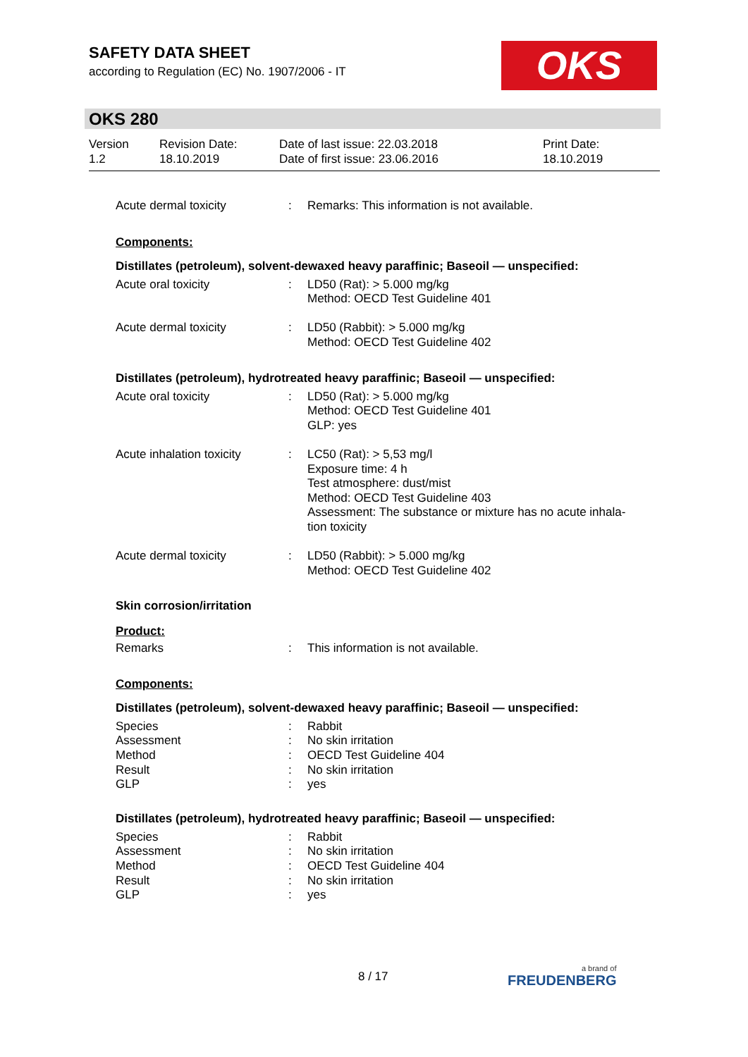SAFETY DATA SHEET
according to Regulation (EC) No. 1907/2006 - IT
OKS
OKS 280
Version
1.2
Revision Date:
18.10.2019
Date of last issue: 22.03.2018
Date of first issue: 23.06.2016
Print Date:
18.10.2019
| Acute dermal toxicity | : | Remarks: This information is not available. |
Components:
Distillates (petroleum), solvent-dewaxed heavy paraffinic; Baseoil — unspecified:
| Acute oral toxicity | : | LD50 (Rat): > 5.000 mg/kg Method: OECD Test Guideline 401 |
| Acute dermal toxicity | : | LD50 (Rabbit): > 5.000 mg/kg Method: OECD Test Guideline 402 |
Distillates (petroleum), hydrotreated heavy paraffinic; Baseoil — unspecified:
| Acute oral toxicity | : | LD50 (Rat): > 5.000 mg/kg Method: OECD Test Guideline 401 GLP: yes |
| Acute inhalation toxicity | : | LC50 (Rat): > 5,53 mg/l Exposure time: 4 h Test atmosphere: dust/mist Method: OECD Test Guideline 403 Assessment: The substance or mixture has no acute inhala- tion toxicity |
| Acute dermal toxicity | : | LD50 (Rabbit): > 5.000 mg/kg Method: OECD Test Guideline 402 |
Skin corrosion/irritation
Product:
| Remarks | : | This information is not available. |
Components:
Distillates (petroleum), solvent-dewaxed heavy paraffinic; Baseoil — unspecified:
| Species | : | Rabbit |
| Assessment | : | No skin irritation |
| Method | : | OECD Test Guideline 404 |
| Result | : | No skin irritation |
| GLP | : | yes |
Distillates (petroleum), hydrotreated heavy paraffinic; Baseoil — unspecified:
| Species | : | Rabbit |
| Assessment | : | No skin irritation |
| Method | : | OECD Test Guideline 404 |
| Result | : | No skin irritation |
| GLP | : | yes |
8 / 17
a brand of
FREUDENBERG